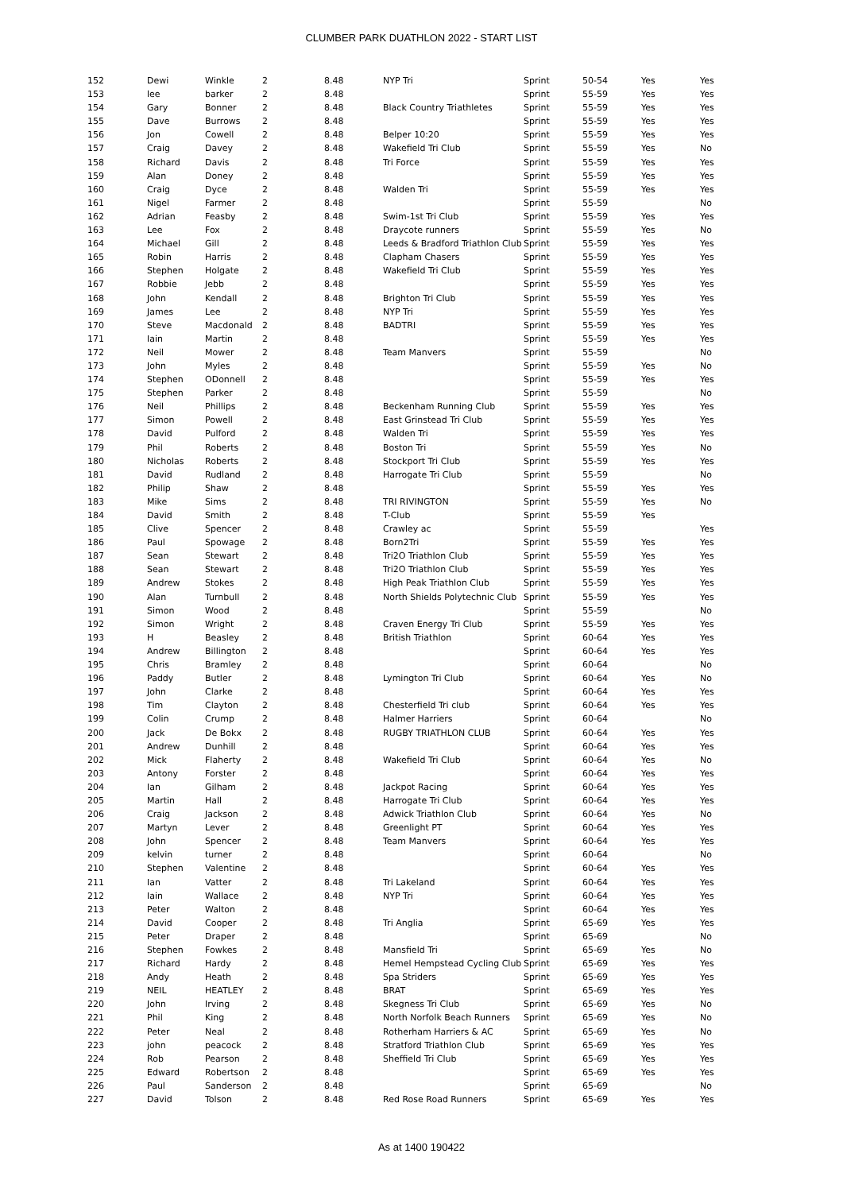CLUMBER PARK DUATHLON 2022 - START LIST
| 152 | Dewi | Winkle | 2 | 8.48 | NYP Tri | Sprint | 50-54 | Yes | Yes |
| 153 | lee | barker | 2 | 8.48 | | Sprint | 55-59 | Yes | Yes |
| 154 | Gary | Bonner | 2 | 8.48 | Black Country Triathletes | Sprint | 55-59 | Yes | Yes |
| 155 | Dave | Burrows | 2 | 8.48 | | Sprint | 55-59 | Yes | Yes |
| 156 | Jon | Cowell | 2 | 8.48 | Belper 10:20 | Sprint | 55-59 | Yes | Yes |
| 157 | Craig | Davey | 2 | 8.48 | Wakefield Tri Club | Sprint | 55-59 | Yes | No |
| 158 | Richard | Davis | 2 | 8.48 | Tri Force | Sprint | 55-59 | Yes | Yes |
| 159 | Alan | Doney | 2 | 8.48 | | Sprint | 55-59 | Yes | Yes |
| 160 | Craig | Dyce | 2 | 8.48 | Walden Tri | Sprint | 55-59 | Yes | Yes |
| 161 | Nigel | Farmer | 2 | 8.48 | | Sprint | 55-59 | | No |
| 162 | Adrian | Feasby | 2 | 8.48 | Swim-1st Tri Club | Sprint | 55-59 | Yes | Yes |
| 163 | Lee | Fox | 2 | 8.48 | Draycote runners | Sprint | 55-59 | Yes | No |
| 164 | Michael | Gill | 2 | 8.48 | Leeds & Bradford Triathlon Club | Sprint | 55-59 | Yes | Yes |
| 165 | Robin | Harris | 2 | 8.48 | Clapham Chasers | Sprint | 55-59 | Yes | Yes |
| 166 | Stephen | Holgate | 2 | 8.48 | Wakefield Tri Club | Sprint | 55-59 | Yes | Yes |
| 167 | Robbie | Jebb | 2 | 8.48 | | Sprint | 55-59 | Yes | Yes |
| 168 | John | Kendall | 2 | 8.48 | Brighton Tri Club | Sprint | 55-59 | Yes | Yes |
| 169 | James | Lee | 2 | 8.48 | NYP Tri | Sprint | 55-59 | Yes | Yes |
| 170 | Steve | Macdonald | 2 | 8.48 | BADTRI | Sprint | 55-59 | Yes | Yes |
| 171 | Iain | Martin | 2 | 8.48 | | Sprint | 55-59 | Yes | Yes |
| 172 | Neil | Mower | 2 | 8.48 | Team Manvers | Sprint | 55-59 | | No |
| 173 | John | Myles | 2 | 8.48 | | Sprint | 55-59 | Yes | No |
| 174 | Stephen | ODonnell | 2 | 8.48 | | Sprint | 55-59 | Yes | Yes |
| 175 | Stephen | Parker | 2 | 8.48 | | Sprint | 55-59 | | No |
| 176 | Neil | Phillips | 2 | 8.48 | Beckenham Running Club | Sprint | 55-59 | Yes | Yes |
| 177 | Simon | Powell | 2 | 8.48 | East Grinstead Tri Club | Sprint | 55-59 | Yes | Yes |
| 178 | David | Pulford | 2 | 8.48 | Walden Tri | Sprint | 55-59 | Yes | Yes |
| 179 | Phil | Roberts | 2 | 8.48 | Boston Tri | Sprint | 55-59 | Yes | No |
| 180 | Nicholas | Roberts | 2 | 8.48 | Stockport Tri Club | Sprint | 55-59 | Yes | Yes |
| 181 | David | Rudland | 2 | 8.48 | Harrogate Tri Club | Sprint | 55-59 | | No |
| 182 | Philip | Shaw | 2 | 8.48 | | Sprint | 55-59 | Yes | Yes |
| 183 | Mike | Sims | 2 | 8.48 | TRI RIVINGTON | Sprint | 55-59 | Yes | No |
| 184 | David | Smith | 2 | 8.48 | T-Club | Sprint | 55-59 | Yes | |
| 185 | Clive | Spencer | 2 | 8.48 | Crawley ac | Sprint | 55-59 | | Yes |
| 186 | Paul | Spowage | 2 | 8.48 | Born2Tri | Sprint | 55-59 | Yes | Yes |
| 187 | Sean | Stewart | 2 | 8.48 | Tri2O Triathlon Club | Sprint | 55-59 | Yes | Yes |
| 188 | Sean | Stewart | 2 | 8.48 | Tri2O Triathlon Club | Sprint | 55-59 | Yes | Yes |
| 189 | Andrew | Stokes | 2 | 8.48 | High Peak Triathlon Club | Sprint | 55-59 | Yes | Yes |
| 190 | Alan | Turnbull | 2 | 8.48 | North Shields Polytechnic Club | Sprint | 55-59 | Yes | Yes |
| 191 | Simon | Wood | 2 | 8.48 | | Sprint | 55-59 | | No |
| 192 | Simon | Wright | 2 | 8.48 | Craven Energy Tri Club | Sprint | 55-59 | Yes | Yes |
| 193 | H | Beasley | 2 | 8.48 | British Triathlon | Sprint | 60-64 | Yes | Yes |
| 194 | Andrew | Billington | 2 | 8.48 | | Sprint | 60-64 | Yes | Yes |
| 195 | Chris | Bramley | 2 | 8.48 | | Sprint | 60-64 | | No |
| 196 | Paddy | Butler | 2 | 8.48 | Lymington Tri Club | Sprint | 60-64 | Yes | No |
| 197 | John | Clarke | 2 | 8.48 | | Sprint | 60-64 | Yes | Yes |
| 198 | Tim | Clayton | 2 | 8.48 | Chesterfield Tri club | Sprint | 60-64 | Yes | Yes |
| 199 | Colin | Crump | 2 | 8.48 | Halmer Harriers | Sprint | 60-64 | | No |
| 200 | Jack | De Bokx | 2 | 8.48 | RUGBY TRIATHLON CLUB | Sprint | 60-64 | Yes | Yes |
| 201 | Andrew | Dunhill | 2 | 8.48 | | Sprint | 60-64 | Yes | Yes |
| 202 | Mick | Flaherty | 2 | 8.48 | Wakefield Tri Club | Sprint | 60-64 | Yes | No |
| 203 | Antony | Forster | 2 | 8.48 | | Sprint | 60-64 | Yes | Yes |
| 204 | Ian | Gilham | 2 | 8.48 | Jackpot Racing | Sprint | 60-64 | Yes | Yes |
| 205 | Martin | Hall | 2 | 8.48 | Harrogate Tri Club | Sprint | 60-64 | Yes | Yes |
| 206 | Craig | Jackson | 2 | 8.48 | Adwick Triathlon Club | Sprint | 60-64 | Yes | No |
| 207 | Martyn | Lever | 2 | 8.48 | Greenlight PT | Sprint | 60-64 | Yes | Yes |
| 208 | John | Spencer | 2 | 8.48 | Team Manvers | Sprint | 60-64 | Yes | Yes |
| 209 | kelvin | turner | 2 | 8.48 | | Sprint | 60-64 | | No |
| 210 | Stephen | Valentine | 2 | 8.48 | | Sprint | 60-64 | Yes | Yes |
| 211 | Ian | Vatter | 2 | 8.48 | Tri Lakeland | Sprint | 60-64 | Yes | Yes |
| 212 | Iain | Wallace | 2 | 8.48 | NYP Tri | Sprint | 60-64 | Yes | Yes |
| 213 | Peter | Walton | 2 | 8.48 | | Sprint | 60-64 | Yes | Yes |
| 214 | David | Cooper | 2 | 8.48 | Tri Anglia | Sprint | 65-69 | Yes | Yes |
| 215 | Peter | Draper | 2 | 8.48 | | Sprint | 65-69 | | No |
| 216 | Stephen | Fowkes | 2 | 8.48 | Mansfield Tri | Sprint | 65-69 | Yes | No |
| 217 | Richard | Hardy | 2 | 8.48 | Hemel Hempstead Cycling Club | Sprint | 65-69 | Yes | Yes |
| 218 | Andy | Heath | 2 | 8.48 | Spa Striders | Sprint | 65-69 | Yes | Yes |
| 219 | NEIL | HEATLEY | 2 | 8.48 | BRAT | Sprint | 65-69 | Yes | Yes |
| 220 | John | Irving | 2 | 8.48 | Skegness Tri Club | Sprint | 65-69 | Yes | No |
| 221 | Phil | King | 2 | 8.48 | North Norfolk Beach Runners | Sprint | 65-69 | Yes | No |
| 222 | Peter | Neal | 2 | 8.48 | Rotherham Harriers & AC | Sprint | 65-69 | Yes | No |
| 223 | john | peacock | 2 | 8.48 | Stratford Triathlon Club | Sprint | 65-69 | Yes | Yes |
| 224 | Rob | Pearson | 2 | 8.48 | Sheffield Tri Club | Sprint | 65-69 | Yes | Yes |
| 225 | Edward | Robertson | 2 | 8.48 | | Sprint | 65-69 | Yes | Yes |
| 226 | Paul | Sanderson | 2 | 8.48 | | Sprint | 65-69 | | No |
| 227 | David | Tolson | 2 | 8.48 | Red Rose Road Runners | Sprint | 65-69 | Yes | Yes |
As at 1400 190422